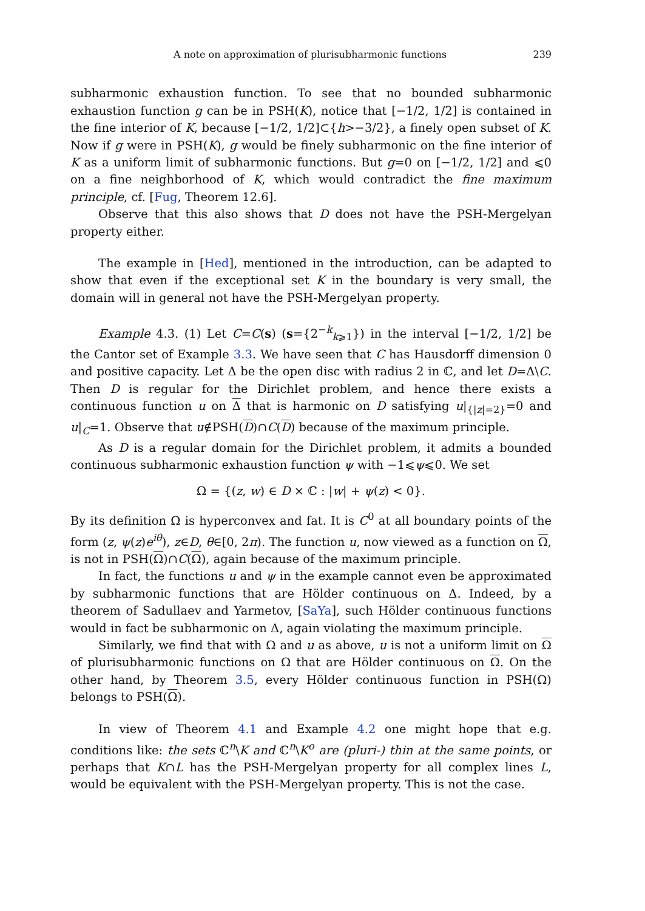A note on approximation of plurisubharmonic functions 239
subharmonic exhaustion function. To see that no bounded subharmonic exhaustion function g can be in PSH(K), notice that [−1/2, 1/2] is contained in the fine interior of K, because [−1/2, 1/2]⊂{h>−3/2}, a finely open subset of K. Now if g were in PSH(K), g would be finely subharmonic on the fine interior of K as a uniform limit of subharmonic functions. But g=0 on [−1/2, 1/2] and ⩽0 on a fine neighborhood of K, which would contradict the fine maximum principle, cf. [Fug, Theorem 12.6].
Observe that this also shows that D does not have the PSH-Mergelyan property either.
The example in [Hed], mentioned in the introduction, can be adapted to show that even if the exceptional set K in the boundary is very small, the domain will in general not have the PSH-Mergelyan property.
Example 4.3. (1) Let C=C(s) (s={2<sup>−k</sup><sub>k⩾1</sub>}) in the interval [−1/2, 1/2] be the Cantor set of Example 3.3. We have seen that C has Hausdorff dimension 0 and positive capacity. Let Δ be the open disc with radius 2 in ℂ, and let D=Δ\C. Then D is regular for the Dirichlet problem, and hence there exists a continuous function u on Δ that is harmonic on D satisfying u|<sub>{|z|=2}</sub>=0 and u|<sub>C</sub>=1. Observe that u∉PSH(D)∩C(D) because of the maximum principle.
As D is a regular domain for the Dirichlet problem, it admits a bounded continuous subharmonic exhaustion function ψ with −1⩽ψ⩽0. We set
Ω = {(z, w) ∈ D × ℂ : |w| + ψ(z) < 0}.
By its definition Ω is hyperconvex and fat. It is C<sup>0</sup> at all boundary points of the form (z, ψ(z)e<sup>iθ</sup>), z∈D, θ∈[0, 2π). The function u, now viewed as a function on Ω, is not in PSH(Ω)∩C(Ω), again because of the maximum principle.
In fact, the functions u and ψ in the example cannot even be approximated by subharmonic functions that are Hölder continuous on Δ. Indeed, by a theorem of Sadullaev and Yarmetov, [SaYa], such Hölder continuous functions would in fact be subharmonic on Δ, again violating the maximum principle.
Similarly, we find that with Ω and u as above, u is not a uniform limit on Ω of plurisubharmonic functions on Ω that are Hölder continuous on Ω. On the other hand, by Theorem 3.5, every Hölder continuous function in PSH(Ω) belongs to PSH(Ω).
In view of Theorem 4.1 and Example 4.2 one might hope that e.g. conditions like: the sets ℂ<sup>n</sup>\K and ℂ<sup>n</sup>\K<sup>o</sup> are (pluri-) thin at the same points, or perhaps that K∩L has the PSH-Mergelyan property for all complex lines L, would be equivalent with the PSH-Mergelyan property. This is not the case.